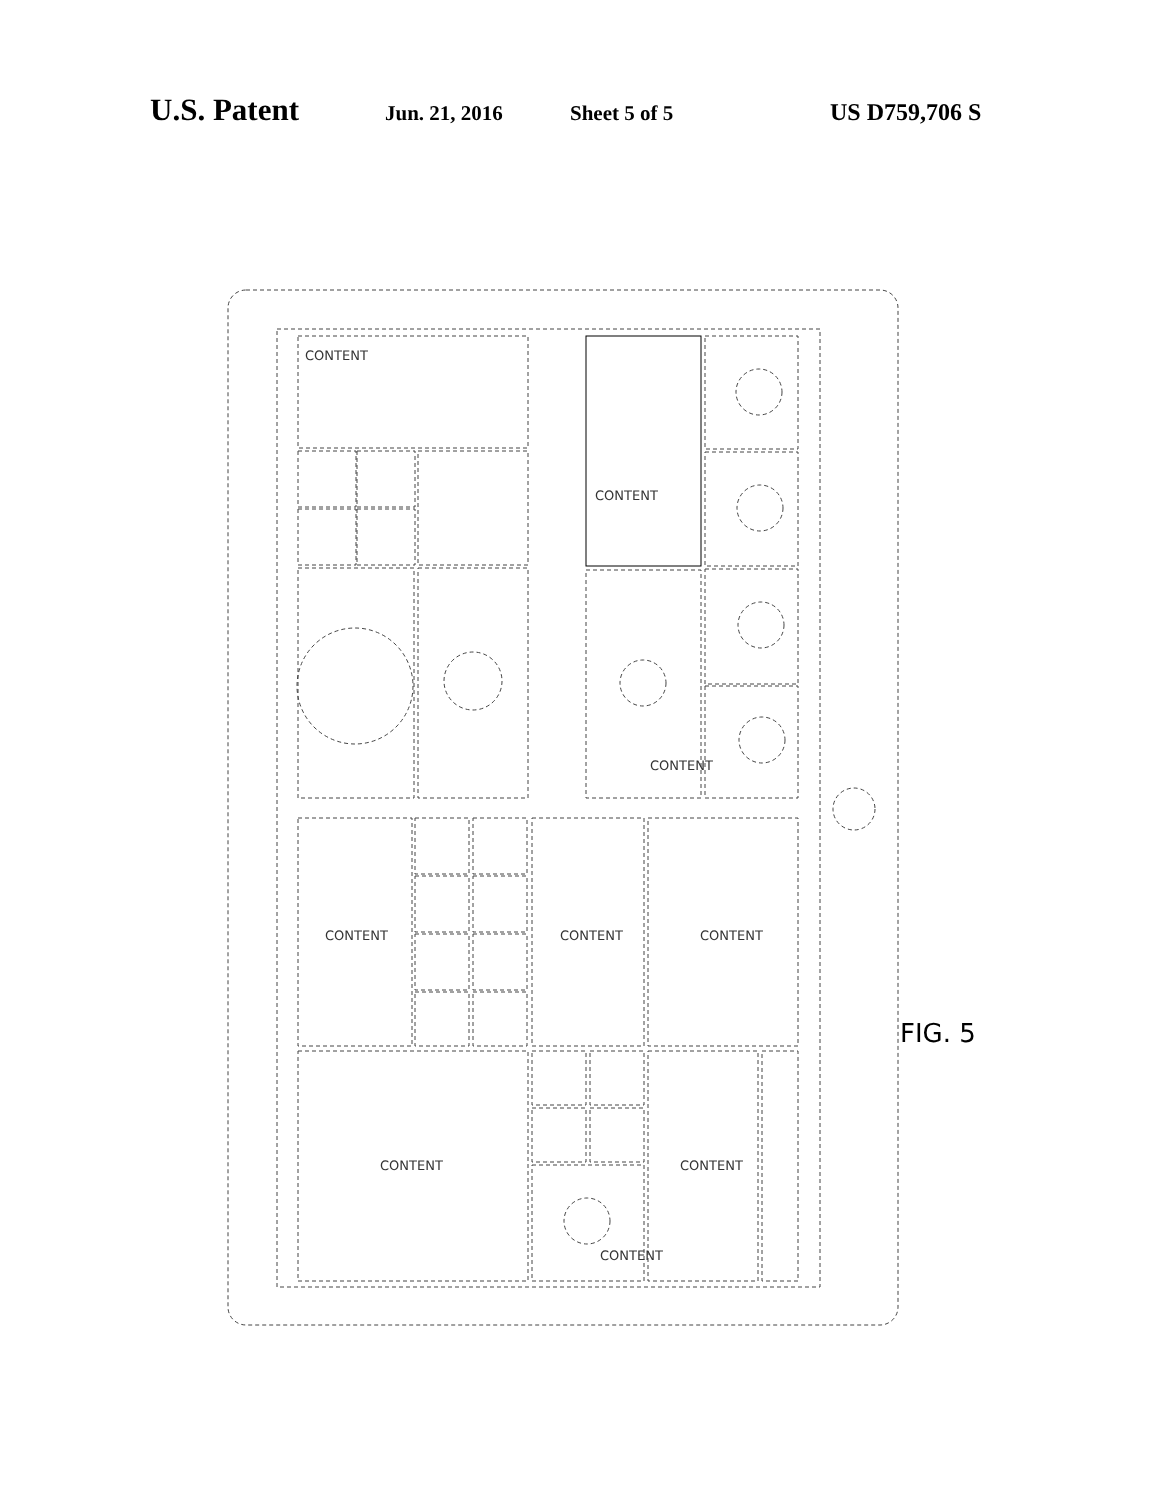U.S. Patent Jun. 21, 2016 Sheet 5 of 5 US D759,706 S
CONTENT
CONTENT
CONTENT
CONTENT CONTENT CONTENT
CONTENT
CONTENT
CONTENT
FIG. 5